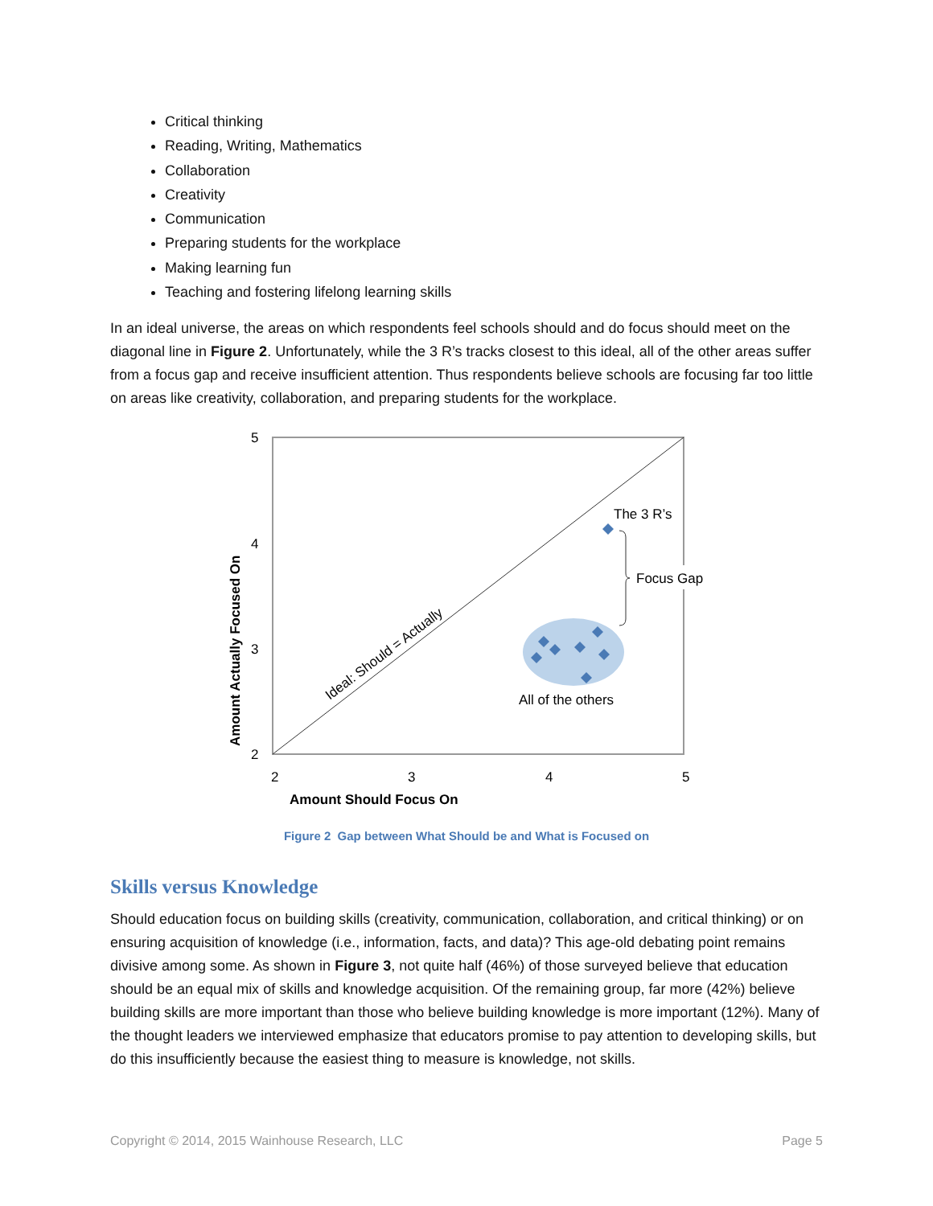Critical thinking
Reading, Writing, Mathematics
Collaboration
Creativity
Communication
Preparing students for the workplace
Making learning fun
Teaching and fostering lifelong learning skills
In an ideal universe, the areas on which respondents feel schools should and do focus should meet on the diagonal line in Figure 2. Unfortunately, while the 3 R’s tracks closest to this ideal, all of the other areas suffer from a focus gap and receive insufficient attention. Thus respondents believe schools are focusing far too little on areas like creativity, collaboration, and preparing students for the workplace.
The 3 R’s
Focus Gap
All of the others
Ideal: Should = Actually
5
4
3
2
2
3
4
5
Amount Should Focus On
Amount Actually Focused On
Figure 2 Gap between What Should be and What is Focused on
Skills versus Knowledge
Should education focus on building skills (creativity, communication, collaboration, and critical thinking) or on ensuring acquisition of knowledge (i.e., information, facts, and data)? This age-old debating point remains divisive among some. As shown in Figure 3, not quite half (46%) of those surveyed believe that education should be an equal mix of skills and knowledge acquisition. Of the remaining group, far more (42%) believe building skills are more important than those who believe building knowledge is more important (12%). Many of the thought leaders we interviewed emphasize that educators promise to pay attention to developing skills, but do this insufficiently because the easiest thing to measure is knowledge, not skills.
Copyright © 2014, 2015 Wainhouse Research, LLC Page 5